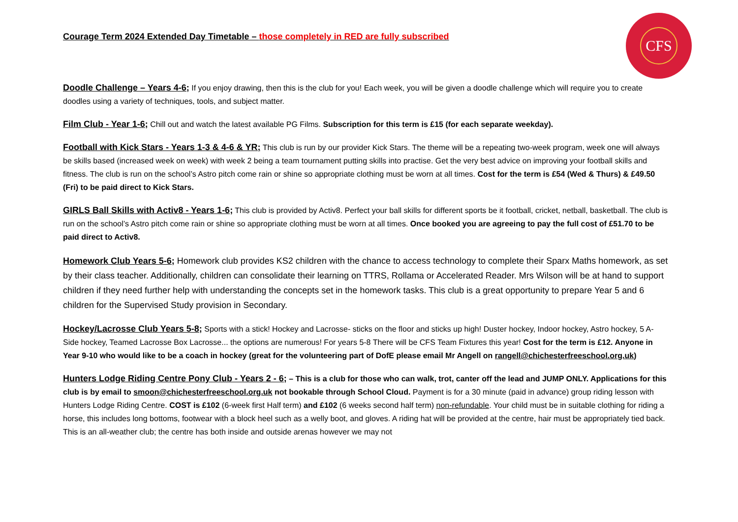CFS
Courage Term 2024 Extended Day Timetable – those completely in RED are fully subscribed
Doodle Challenge – Years 4-6; If you enjoy drawing, then this is the club for you! Each week, you will be given a doodle challenge which will require you to create doodles using a variety of techniques, tools, and subject matter.
Film Club - Year 1-6; Chill out and watch the latest available PG Films. Subscription for this term is £15 (for each separate weekday).
Football with Kick Stars - Years 1-3 & 4-6 & YR; This club is run by our provider Kick Stars. The theme will be a repeating two-week program, week one will always be skills based (increased week on week) with week 2 being a team tournament putting skills into practise. Get the very best advice on improving your football skills and fitness. The club is run on the school’s Astro pitch come rain or shine so appropriate clothing must be worn at all times. Cost for the term is £54 (Wed & Thurs) & £49.50 (Fri) to be paid direct to Kick Stars.
GIRLS Ball Skills with Activ8 - Years 1-6; This club is provided by Activ8. Perfect your ball skills for different sports be it football, cricket, netball, basketball. The club is run on the school’s Astro pitch come rain or shine so appropriate clothing must be worn at all times. Once booked you are agreeing to pay the full cost of £51.70 to be paid direct to Activ8.
Homework Club Years 5-6; Homework club provides KS2 children with the chance to access technology to complete their Sparx Maths homework, as set by their class teacher. Additionally, children can consolidate their learning on TTRS, Rollama or Accelerated Reader. Mrs Wilson will be at hand to support children if they need further help with understanding the concepts set in the homework tasks. This club is a great opportunity to prepare Year 5 and 6 children for the Supervised Study provision in Secondary.
Hockey/Lacrosse Club Years 5-8; Sports with a stick! Hockey and Lacrosse- sticks on the floor and sticks up high! Duster hockey, Indoor hockey, Astro hockey, 5 A-Side hockey, Teamed Lacrosse Box Lacrosse... the options are numerous! For years 5-8 There will be CFS Team Fixtures this year! Cost for the term is £12. Anyone in Year 9-10 who would like to be a coach in hockey (great for the volunteering part of DofE please email Mr Angell on rangell@chichesterfreeschool.org.uk)
Hunters Lodge Riding Centre Pony Club - Years 2 - 6; – This is a club for those who can walk, trot, canter off the lead and JUMP ONLY. Applications for this club is by email to smoon@chichesterfreeschool.org.uk not bookable through School Cloud. Payment is for a 30 minute (paid in advance) group riding lesson with Hunters Lodge Riding Centre. COST is £102 (6-week first Half term) and £102 (6 weeks second half term) non-refundable. Your child must be in suitable clothing for riding a horse, this includes long bottoms, footwear with a block heel such as a welly boot, and gloves. A riding hat will be provided at the centre, hair must be appropriately tied back. This is an all-weather club; the centre has both inside and outside arenas however we may not